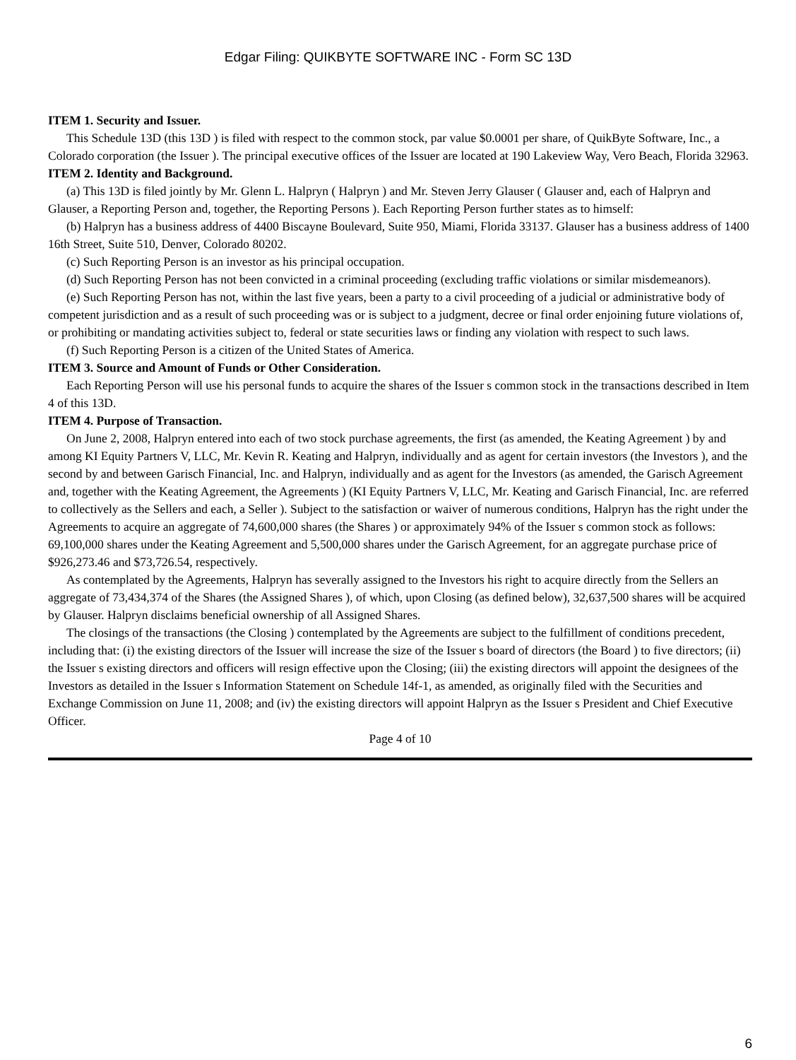Edgar Filing: QUIKBYTE SOFTWARE INC - Form SC 13D
ITEM 1. Security and Issuer.
This Schedule 13D (this 13D ) is filed with respect to the common stock, par value $0.0001 per share, of QuikByte Software, Inc., a Colorado corporation (the Issuer ). The principal executive offices of the Issuer are located at 190 Lakeview Way, Vero Beach, Florida 32963.
ITEM 2. Identity and Background.
(a) This 13D is filed jointly by Mr. Glenn L. Halpryn ( Halpryn ) and Mr. Steven Jerry Glauser ( Glauser and, each of Halpryn and Glauser, a Reporting Person and, together, the Reporting Persons ). Each Reporting Person further states as to himself:
(b) Halpryn has a business address of 4400 Biscayne Boulevard, Suite 950, Miami, Florida 33137. Glauser has a business address of 1400 16th Street, Suite 510, Denver, Colorado 80202.
(c) Such Reporting Person is an investor as his principal occupation.
(d) Such Reporting Person has not been convicted in a criminal proceeding (excluding traffic violations or similar misdemeanors).
(e) Such Reporting Person has not, within the last five years, been a party to a civil proceeding of a judicial or administrative body of competent jurisdiction and as a result of such proceeding was or is subject to a judgment, decree or final order enjoining future violations of, or prohibiting or mandating activities subject to, federal or state securities laws or finding any violation with respect to such laws.
(f) Such Reporting Person is a citizen of the United States of America.
ITEM 3. Source and Amount of Funds or Other Consideration.
Each Reporting Person will use his personal funds to acquire the shares of the Issuer s common stock in the transactions described in Item 4 of this 13D.
ITEM 4. Purpose of Transaction.
On June 2, 2008, Halpryn entered into each of two stock purchase agreements, the first (as amended, the Keating Agreement ) by and among KI Equity Partners V, LLC, Mr. Kevin R. Keating and Halpryn, individually and as agent for certain investors (the Investors ), and the second by and between Garisch Financial, Inc. and Halpryn, individually and as agent for the Investors (as amended, the Garisch Agreement and, together with the Keating Agreement, the Agreements ) (KI Equity Partners V, LLC, Mr. Keating and Garisch Financial, Inc. are referred to collectively as the Sellers and each, a Seller ). Subject to the satisfaction or waiver of numerous conditions, Halpryn has the right under the Agreements to acquire an aggregate of 74,600,000 shares (the Shares ) or approximately 94% of the Issuer s common stock as follows: 69,100,000 shares under the Keating Agreement and 5,500,000 shares under the Garisch Agreement, for an aggregate purchase price of $926,273.46 and $73,726.54, respectively.
As contemplated by the Agreements, Halpryn has severally assigned to the Investors his right to acquire directly from the Sellers an aggregate of 73,434,374 of the Shares (the Assigned Shares ), of which, upon Closing (as defined below), 32,637,500 shares will be acquired by Glauser. Halpryn disclaims beneficial ownership of all Assigned Shares.
The closings of the transactions (the Closing ) contemplated by the Agreements are subject to the fulfillment of conditions precedent, including that: (i) the existing directors of the Issuer will increase the size of the Issuer s board of directors (the Board ) to five directors; (ii) the Issuer s existing directors and officers will resign effective upon the Closing; (iii) the existing directors will appoint the designees of the Investors as detailed in the Issuer s Information Statement on Schedule 14f-1, as amended, as originally filed with the Securities and Exchange Commission on June 11, 2008; and (iv) the existing directors will appoint Halpryn as the Issuer s President and Chief Executive Officer.
Page 4 of 10
6